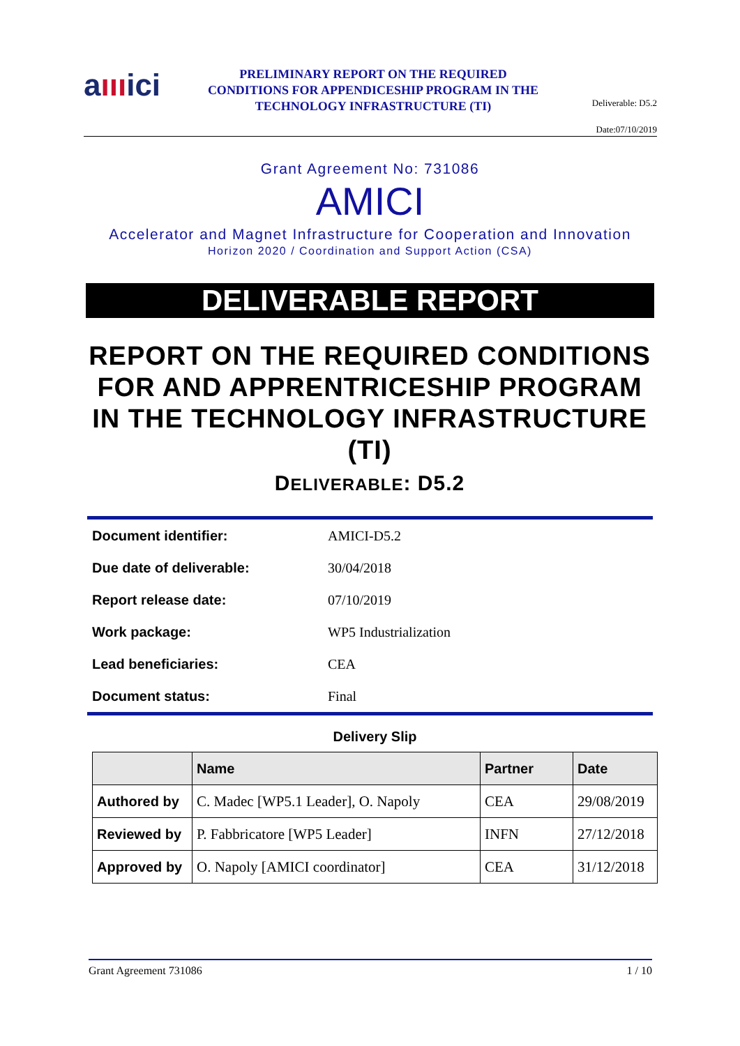aıııici
PRELIMINARY REPORT ON THE REQUIRED CONDITIONS FOR APPENDICESHIP PROGRAM IN THE TECHNOLOGY INFRASTRUCTURE (TI)
Deliverable: D5.2
Date:07/10/2019
Grant Agreement No: 731086
AMICI
Accelerator and Magnet Infrastructure for Cooperation and Innovation
Horizon 2020 / Coordination and Support Action (CSA)
DELIVERABLE REPORT
REPORT ON THE REQUIRED CONDITIONS FOR AND APPRENTRICESHIP PROGRAM IN THE TECHNOLOGY INFRASTRUCTURE (TI)
DELIVERABLE: D5.2
| Document identifier: | AMICI-D5.2 |
| Due date of deliverable: | 30/04/2018 |
| Report release date: | 07/10/2019 |
| Work package: | WP5 Industrialization |
| Lead beneficiaries: | CEA |
| Document status: | Final |
Delivery Slip
| | Name | Partner | Date |
| --- | --- | --- | --- |
| Authored by | C. Madec [WP5.1 Leader], O. Napoly | CEA | 29/08/2019 |
| Reviewed by | P. Fabbricatore [WP5 Leader] | INFN | 27/12/2018 |
| Approved by | O. Napoly [AMICI coordinator] | CEA | 31/12/2018 |
Grant Agreement 731086 1 / 10